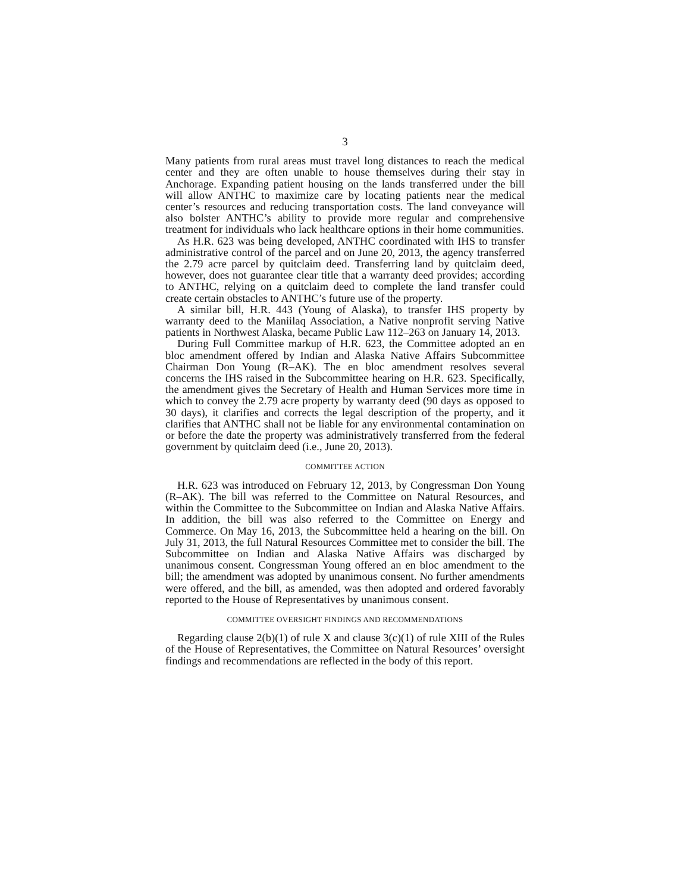3
Many patients from rural areas must travel long distances to reach the medical center and they are often unable to house themselves during their stay in Anchorage. Expanding patient housing on the lands transferred under the bill will allow ANTHC to maximize care by locating patients near the medical center’s resources and reducing transportation costs. The land conveyance will also bolster ANTHC’s ability to provide more regular and comprehensive treatment for individuals who lack healthcare options in their home communities.
As H.R. 623 was being developed, ANTHC coordinated with IHS to transfer administrative control of the parcel and on June 20, 2013, the agency transferred the 2.79 acre parcel by quitclaim deed. Transferring land by quitclaim deed, however, does not guarantee clear title that a warranty deed provides; according to ANTHC, relying on a quitclaim deed to complete the land transfer could create certain obstacles to ANTHC’s future use of the property.
A similar bill, H.R. 443 (Young of Alaska), to transfer IHS property by warranty deed to the Maniilaq Association, a Native nonprofit serving Native patients in Northwest Alaska, became Public Law 112–263 on January 14, 2013.
During Full Committee markup of H.R. 623, the Committee adopted an en bloc amendment offered by Indian and Alaska Native Affairs Subcommittee Chairman Don Young (R–AK). The en bloc amendment resolves several concerns the IHS raised in the Subcommittee hearing on H.R. 623. Specifically, the amendment gives the Secretary of Health and Human Services more time in which to convey the 2.79 acre property by warranty deed (90 days as opposed to 30 days), it clarifies and corrects the legal description of the property, and it clarifies that ANTHC shall not be liable for any environmental contamination on or before the date the property was administratively transferred from the federal government by quitclaim deed (i.e., June 20, 2013).
COMMITTEE ACTION
H.R. 623 was introduced on February 12, 2013, by Congressman Don Young (R–AK). The bill was referred to the Committee on Natural Resources, and within the Committee to the Subcommittee on Indian and Alaska Native Affairs. In addition, the bill was also referred to the Committee on Energy and Commerce. On May 16, 2013, the Subcommittee held a hearing on the bill. On July 31, 2013, the full Natural Resources Committee met to consider the bill. The Subcommittee on Indian and Alaska Native Affairs was discharged by unanimous consent. Congressman Young offered an en bloc amendment to the bill; the amendment was adopted by unanimous consent. No further amendments were offered, and the bill, as amended, was then adopted and ordered favorably reported to the House of Representatives by unanimous consent.
COMMITTEE OVERSIGHT FINDINGS AND RECOMMENDATIONS
Regarding clause 2(b)(1) of rule X and clause 3(c)(1) of rule XIII of the Rules of the House of Representatives, the Committee on Natural Resources’ oversight findings and recommendations are reflected in the body of this report.